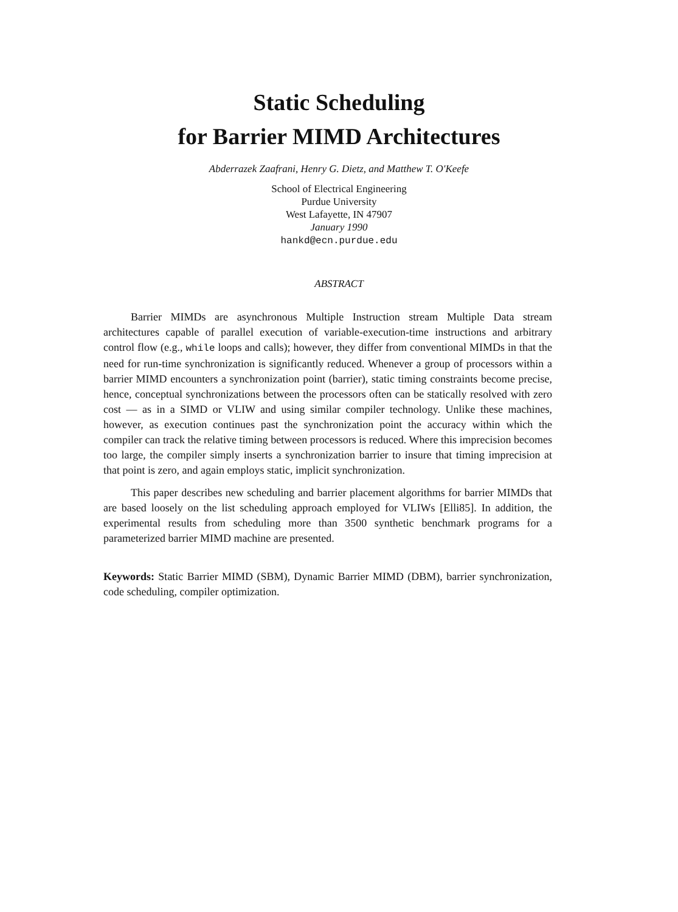Static Scheduling
for Barrier MIMD Architectures
Abderrazek Zaafrani, Henry G. Dietz, and Matthew T. O'Keefe
School of Electrical Engineering
Purdue University
West Lafayette, IN 47907
January 1990
hankd@ecn.purdue.edu
ABSTRACT
Barrier MIMDs are asynchronous Multiple Instruction stream Multiple Data stream architectures capable of parallel execution of variable-execution-time instructions and arbitrary control flow (e.g., while loops and calls); however, they differ from conventional MIMDs in that the need for run-time synchronization is significantly reduced. Whenever a group of processors within a barrier MIMD encounters a synchronization point (barrier), static timing constraints become precise, hence, conceptual synchronizations between the processors often can be statically resolved with zero cost — as in a SIMD or VLIW and using similar compiler technology. Unlike these machines, however, as execution continues past the synchronization point the accuracy within which the compiler can track the relative timing between processors is reduced. Where this imprecision becomes too large, the compiler simply inserts a synchronization barrier to insure that timing imprecision at that point is zero, and again employs static, implicit synchronization.
This paper describes new scheduling and barrier placement algorithms for barrier MIMDs that are based loosely on the list scheduling approach employed for VLIWs [Elli85]. In addition, the experimental results from scheduling more than 3500 synthetic benchmark programs for a parameterized barrier MIMD machine are presented.
Keywords: Static Barrier MIMD (SBM), Dynamic Barrier MIMD (DBM), barrier synchronization, code scheduling, compiler optimization.